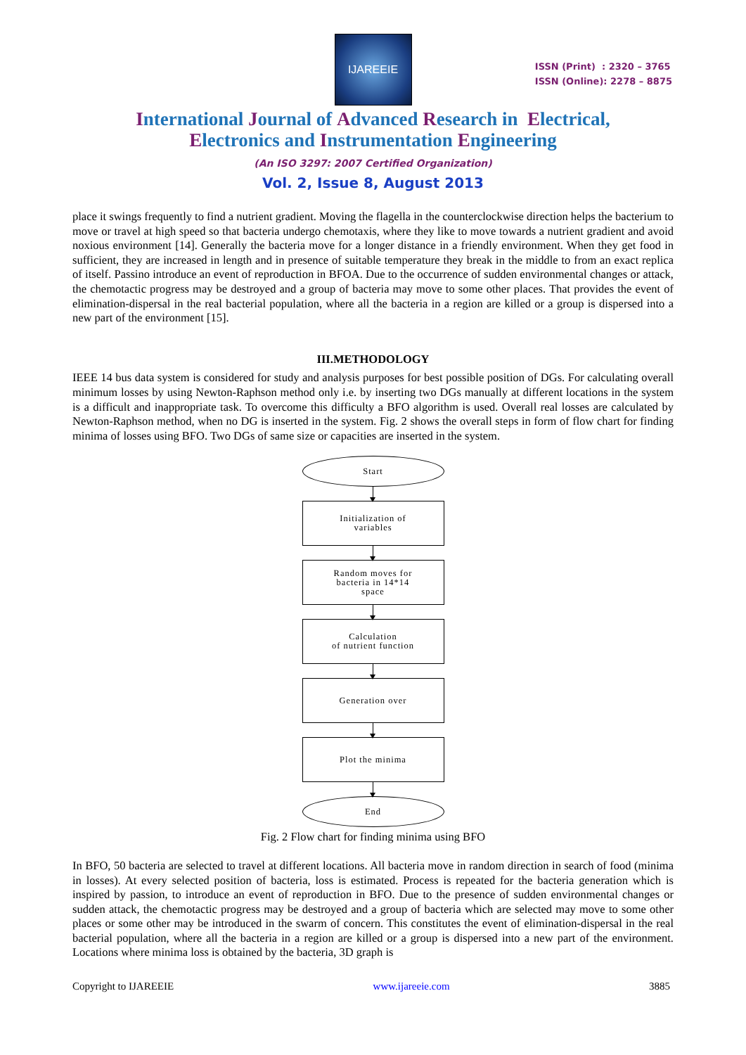IJAREEIE
ISSN (Print) : 2320 – 3765
ISSN (Online): 2278 – 8875
International Journal of Advanced Research in Electrical,
Electronics and Instrumentation Engineering
(An ISO 3297: 2007 Certified Organization)
Vol. 2, Issue 8, August 2013
place it swings frequently to find a nutrient gradient. Moving the flagella in the counterclockwise direction helps the bacterium to move or travel at high speed so that bacteria undergo chemotaxis, where they like to move towards a nutrient gradient and avoid noxious environment [14]. Generally the bacteria move for a longer distance in a friendly environment. When they get food in sufficient, they are increased in length and in presence of suitable temperature they break in the middle to from an exact replica of itself. Passino introduce an event of reproduction in BFOA. Due to the occurrence of sudden environmental changes or attack, the chemotactic progress may be destroyed and a group of bacteria may move to some other places. That provides the event of elimination-dispersal in the real bacterial population, where all the bacteria in a region are killed or a group is dispersed into a new part of the environment [15].
III.METHODOLOGY
IEEE 14 bus data system is considered for study and analysis purposes for best possible position of DGs. For calculating overall minimum losses by using Newton-Raphson method only i.e. by inserting two DGs manually at different locations in the system is a difficult and inappropriate task. To overcome this difficulty a BFO algorithm is used. Overall real losses are calculated by Newton-Raphson method, when no DG is inserted in the system. Fig. 2 shows the overall steps in form of flow chart for finding minima of losses using BFO. Two DGs of same size or capacities are inserted in the system.
Start
Initialization of
variables
Random moves for
bacteria in 14*14
space
Calculation
of nutrient function
Generation over
Plot the minima
End
Fig. 2 Flow chart for finding minima using BFO
In BFO, 50 bacteria are selected to travel at different locations. All bacteria move in random direction in search of food (minima in losses). At every selected position of bacteria, loss is estimated. Process is repeated for the bacteria generation which is inspired by passion, to introduce an event of reproduction in BFO. Due to the presence of sudden environmental changes or sudden attack, the chemotactic progress may be destroyed and a group of bacteria which are selected may move to some other places or some other may be introduced in the swarm of concern. This constitutes the event of elimination-dispersal in the real bacterial population, where all the bacteria in a region are killed or a group is dispersed into a new part of the environment. Locations where minima loss is obtained by the bacteria, 3D graph is
Copyright to IJAREEIE www.ijareeie.com 3885